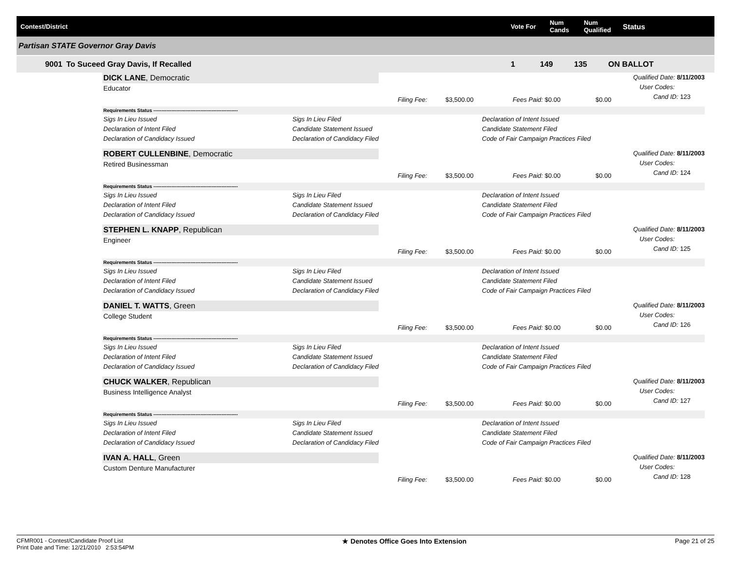Contest/District Vote For
Num
Cands
Num
Qualified
Status
Partisan STATE Governor Gray Davis
9001 To Suceed Gray Davis, If Recalled 1 149 135 ON BALLOT
Qualified Date: 8/11/2003
User Codes:
Cand ID: 123
DICK LANE, Democratic
Educator
Filing Fee: $3,500.00 Fees Paid: $0.00 $0.00
Requirements Status ----------------------------------------------------
Sigs In Lieu Issued Sigs In Lieu Filed Declaration of Intent Issued Declaration of Intent Filed Candidate Statement Issued Candidate Statement Filed Declaration of Candidacy Issued Declaration of Candidacy Filed Code of Fair Campaign Practices Filed
Qualified Date: 8/11/2003
User Codes:
Cand ID: 124
ROBERT CULLENBINE, Democratic
Retired Businessman
Filing Fee: $3,500.00 Fees Paid: $0.00 $0.00
Requirements Status ----------------------------------------------------
Sigs In Lieu Issued Sigs In Lieu Filed Declaration of Intent Issued Declaration of Intent Filed Candidate Statement Issued Candidate Statement Filed Declaration of Candidacy Issued Declaration of Candidacy Filed Code of Fair Campaign Practices Filed
Qualified Date: 8/11/2003
User Codes:
Cand ID: 125
STEPHEN L. KNAPP, Republican
Engineer
Filing Fee: $3,500.00 Fees Paid: $0.00 $0.00
Requirements Status ----------------------------------------------------
Sigs In Lieu Issued Sigs In Lieu Filed Declaration of Intent Issued Declaration of Intent Filed Candidate Statement Issued Candidate Statement Filed Declaration of Candidacy Issued Declaration of Candidacy Filed Code of Fair Campaign Practices Filed
Qualified Date: 8/11/2003
User Codes:
Cand ID: 126
DANIEL T. WATTS, Green
College Student
Filing Fee: $3,500.00 Fees Paid: $0.00 $0.00
Requirements Status ----------------------------------------------------
Sigs In Lieu Issued Sigs In Lieu Filed Declaration of Intent Issued Declaration of Intent Filed Candidate Statement Issued Candidate Statement Filed Declaration of Candidacy Issued Declaration of Candidacy Filed Code of Fair Campaign Practices Filed
Qualified Date: 8/11/2003
User Codes:
Cand ID: 127
CHUCK WALKER, Republican
Business Intelligence Analyst
Filing Fee: $3,500.00 Fees Paid: $0.00 $0.00
Requirements Status ----------------------------------------------------
Sigs In Lieu Issued Sigs In Lieu Filed Declaration of Intent Issued Declaration of Intent Filed Candidate Statement Issued Candidate Statement Filed Declaration of Candidacy Issued Declaration of Candidacy Filed Code of Fair Campaign Practices Filed
Qualified Date: 8/11/2003
User Codes:
Cand ID: 128
IVAN A. HALL, Green
Custom Denture Manufacturer
Filing Fee: $3,500.00 Fees Paid: $0.00 $0.00
CFMR001 - Contest/Candidate Proof List
Print Date and Time: 12/21/2010 2:53:54PM
★ Denotes Office Goes Into Extension
Page 21 of 25